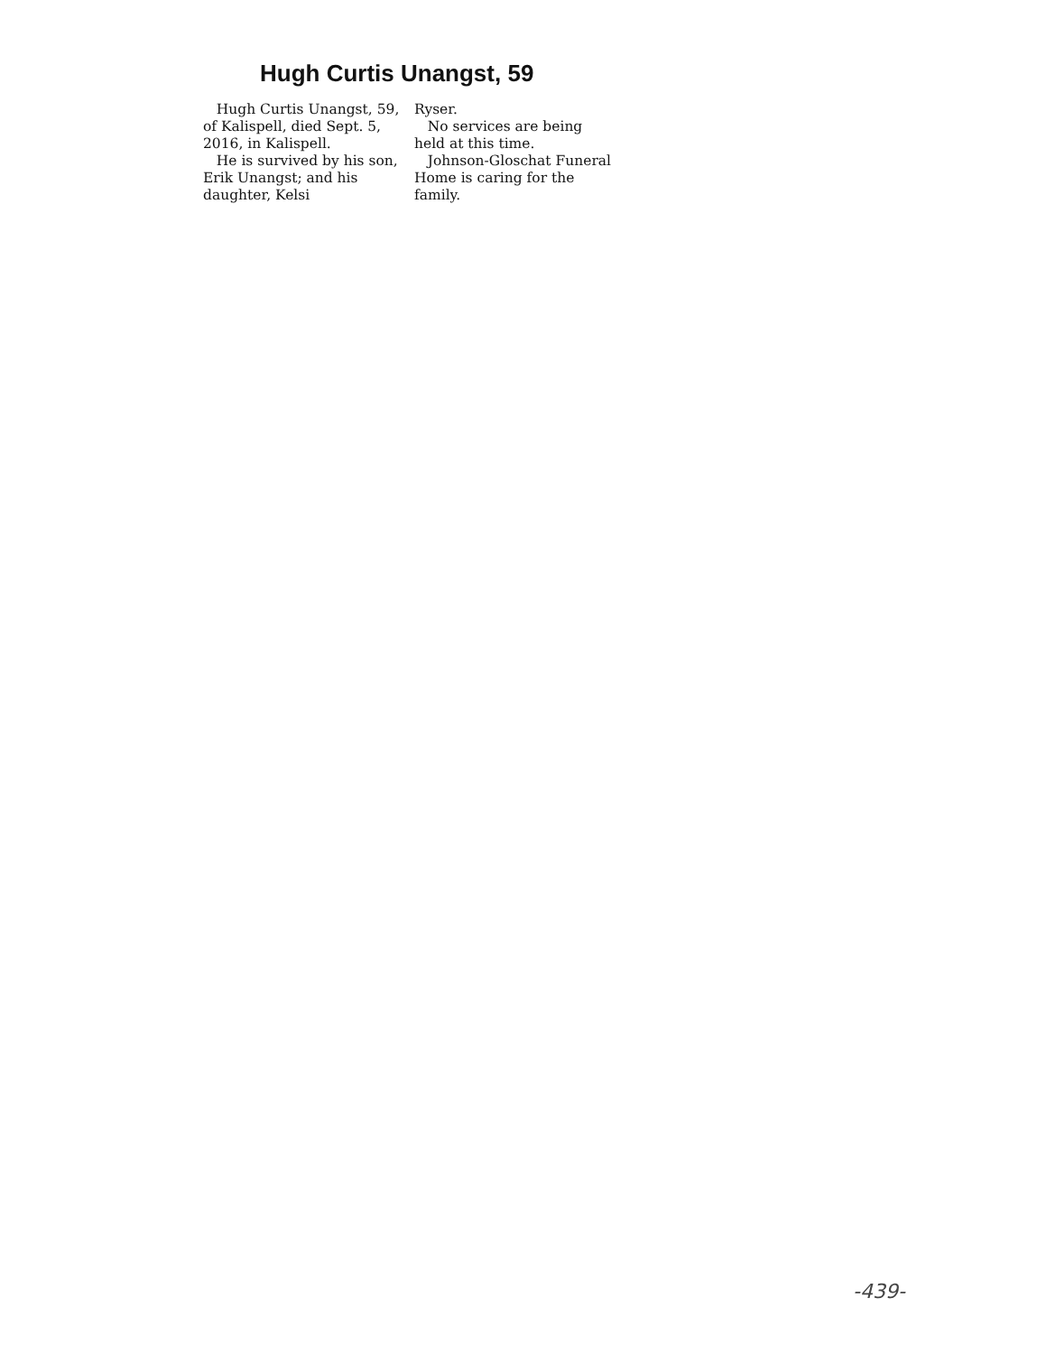Hugh Curtis Unangst, 59
Hugh Curtis Unangst, 59, of Kalispell, died Sept. 5, 2016, in Kalispell.
He is survived by his son, Erik Unangst; and his daughter, Kelsi
Ryser.
No services are being held at this time.
Johnson-Gloschat Funeral Home is caring for the family.
-439-